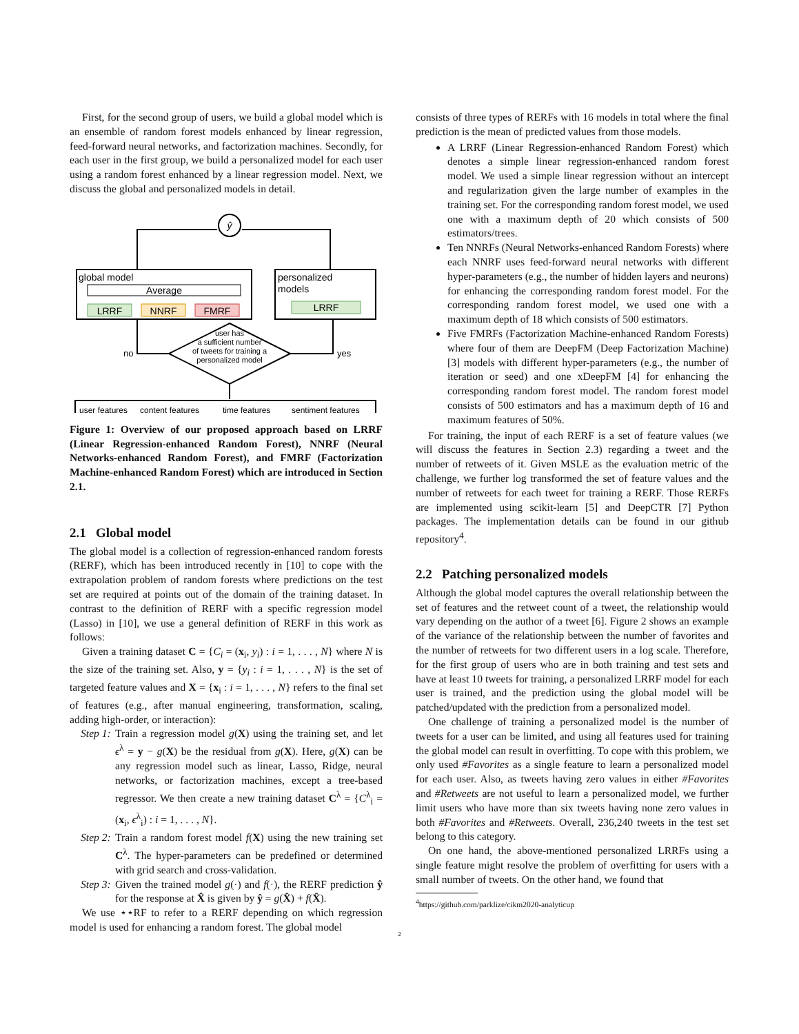First, for the second group of users, we build a global model which is an ensemble of random forest models enhanced by linear regression, feed-forward neural networks, and factorization machines. Secondly, for each user in the first group, we build a personalized model for each user using a random forest enhanced by a linear regression model. Next, we discuss the global and personalized models in detail.
ŷ
global model
Average
LRRF
NNRF
FMRF
personalized
models
LRRF
user has
a sufficient number
of tweets for training a
personalized model
no
yes
user features
content features
time features
sentiment features
Figure 1: Overview of our proposed approach based on LRRF (Linear Regression-enhanced Random Forest), NNRF (Neural Networks-enhanced Random Forest), and FMRF (Factorization Machine-enhanced Random Forest) which are introduced in Section 2.1.
2.1 Global model
The global model is a collection of regression-enhanced random forests (RERF), which has been introduced recently in [10] to cope with the extrapolation problem of random forests where predictions on the test set are required at points out of the domain of the training dataset. In contrast to the definition of RERF with a specific regression model (Lasso) in [10], we use a general definition of RERF in this work as follows:
Given a training dataset C = {C<sub>i</sub> = (x<sub>i</sub>, y<sub>i</sub>) : i = 1, . . . , N} where N is the size of the training set. Also, y = {y<sub>i</sub> : i = 1, . . . , N} is the set of targeted feature values and X = {x<sub>i</sub> : i = 1, . . . , N} refers to the final set of features (e.g., after manual engineering, transformation, scaling, adding high-order, or interaction):
Step 1: Train a regression model g(X) using the training set, and let ϵ<sup>λ</sup> = y − g(X) be the residual from g(X). Here, g(X) can be any regression model such as linear, Lasso, Ridge, neural networks, or factorization machines, except a tree-based regressor. We then create a new training dataset C<sup>λ</sup> = {C<sup>λ</sup><sub>i</sub> = (x<sub>i</sub>, ϵ<sup>λ</sup><sub>i</sub>) : i = 1, . . . , N}.
Step 2: Train a random forest model f(X) using the new training set C<sup>λ</sup>. The hyper-parameters can be predefined or determined with grid search and cross-validation.
Step 3: Given the trained model g(·) and f(·), the RERF prediction ŷ for the response at X̂ is given by ŷ = g(X̂) + f(X̂).
We use ⋆⋆RF to refer to a RERF depending on which regression model is used for enhancing a random forest. The global model
consists of three types of RERFs with 16 models in total where the final prediction is the mean of predicted values from those models.
A LRRF (Linear Regression-enhanced Random Forest) which denotes a simple linear regression-enhanced random forest model. We used a simple linear regression without an intercept and regularization given the large number of examples in the training set. For the corresponding random forest model, we used one with a maximum depth of 20 which consists of 500 estimators/trees.
Ten NNRFs (Neural Networks-enhanced Random Forests) where each NNRF uses feed-forward neural networks with different hyper-parameters (e.g., the number of hidden layers and neurons) for enhancing the corresponding random forest model. For the corresponding random forest model, we used one with a maximum depth of 18 which consists of 500 estimators.
Five FMRFs (Factorization Machine-enhanced Random Forests) where four of them are DeepFM (Deep Factorization Machine) [3] models with different hyper-parameters (e.g., the number of iteration or seed) and one xDeepFM [4] for enhancing the corresponding random forest model. The random forest model consists of 500 estimators and has a maximum depth of 16 and maximum features of 50%.
For training, the input of each RERF is a set of feature values (we will discuss the features in Section 2.3) regarding a tweet and the number of retweets of it. Given MSLE as the evaluation metric of the challenge, we further log transformed the set of feature values and the number of retweets for each tweet for training a RERF. Those RERFs are implemented using scikit-learn [5] and DeepCTR [7] Python packages. The implementation details can be found in our github repository<sup>4</sup>.
2.2 Patching personalized models
Although the global model captures the overall relationship between the set of features and the retweet count of a tweet, the relationship would vary depending on the author of a tweet [6]. Figure 2 shows an example of the variance of the relationship between the number of favorites and the number of retweets for two different users in a log scale. Therefore, for the first group of users who are in both training and test sets and have at least 10 tweets for training, a personalized LRRF model for each user is trained, and the prediction using the global model will be patched/updated with the prediction from a personalized model.
One challenge of training a personalized model is the number of tweets for a user can be limited, and using all features used for training the global model can result in overfitting. To cope with this problem, we only used #Favorites as a single feature to learn a personalized model for each user. Also, as tweets having zero values in either #Favorites and #Retweets are not useful to learn a personalized model, we further limit users who have more than six tweets having none zero values in both #Favorites and #Retweets. Overall, 236,240 tweets in the test set belong to this category.
On one hand, the above-mentioned personalized LRRFs using a single feature might resolve the problem of overfitting for users with a small number of tweets. On the other hand, we found that
<sup>4</sup> https://github.com/parklize/cikm2020-analyticup
2